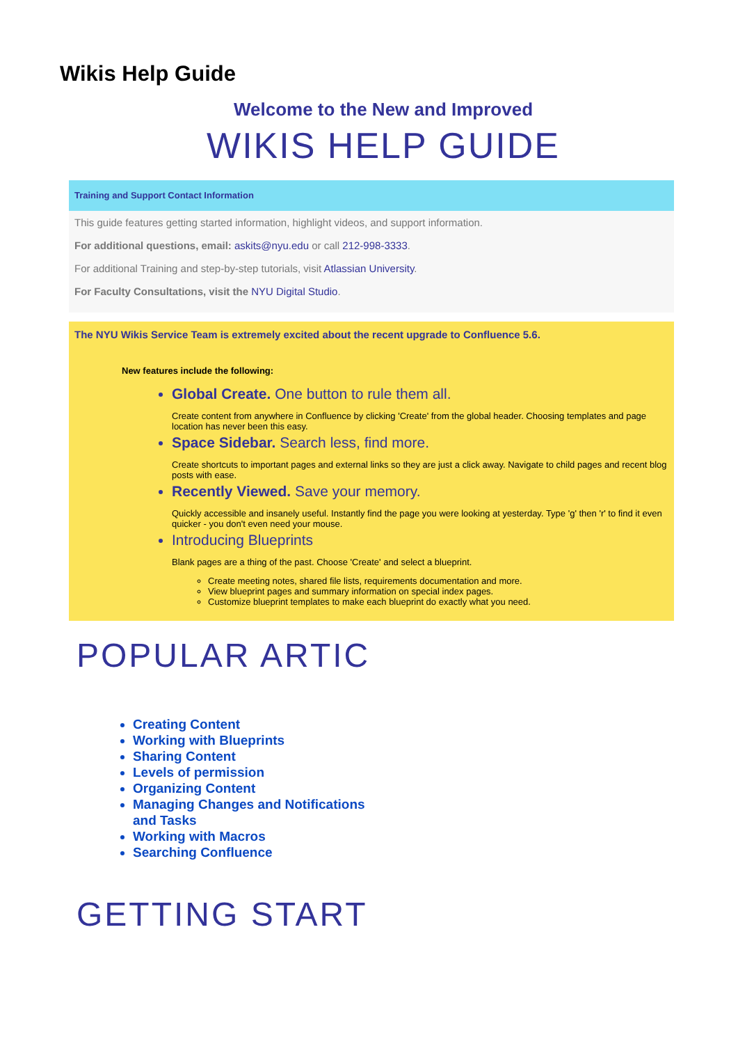Wikis Help Guide
Welcome to the New and Improved
WIKIS HELP GUIDE
Training and Support Contact Information
This guide features getting started information, highlight videos, and support information.
For additional questions, email: askits@nyu.edu or call 212-998-3333.
For additional Training and step-by-step tutorials, visit Atlassian University.
For Faculty Consultations, visit the NYU Digital Studio.
The NYU Wikis Service Team is extremely excited about the recent upgrade to Confluence 5.6.
New features include the following:
Global Create. One button to rule them all.
Create content from anywhere in Confluence by clicking 'Create' from the global header. Choosing templates and page location has never been this easy.
Space Sidebar. Search less, find more.
Create shortcuts to important pages and external links so they are just a click away. Navigate to child pages and recent blog posts with ease.
Recently Viewed. Save your memory.
Quickly accessible and insanely useful. Instantly find the page you were looking at yesterday. Type 'g' then 'r' to find it even quicker - you don't even need your mouse.
Introducing Blueprints
Blank pages are a thing of the past. Choose 'Create' and select a blueprint.
Create meeting notes, shared file lists, requirements documentation and more.
View blueprint pages and summary information on special index pages.
Customize blueprint templates to make each blueprint do exactly what you need.
POPULAR ARTIC
Creating Content
Working with Blueprints
Sharing Content
Levels of permission
Organizing Content
Managing Changes and Notifications and Tasks
Working with Macros
Searching Confluence
GETTING START